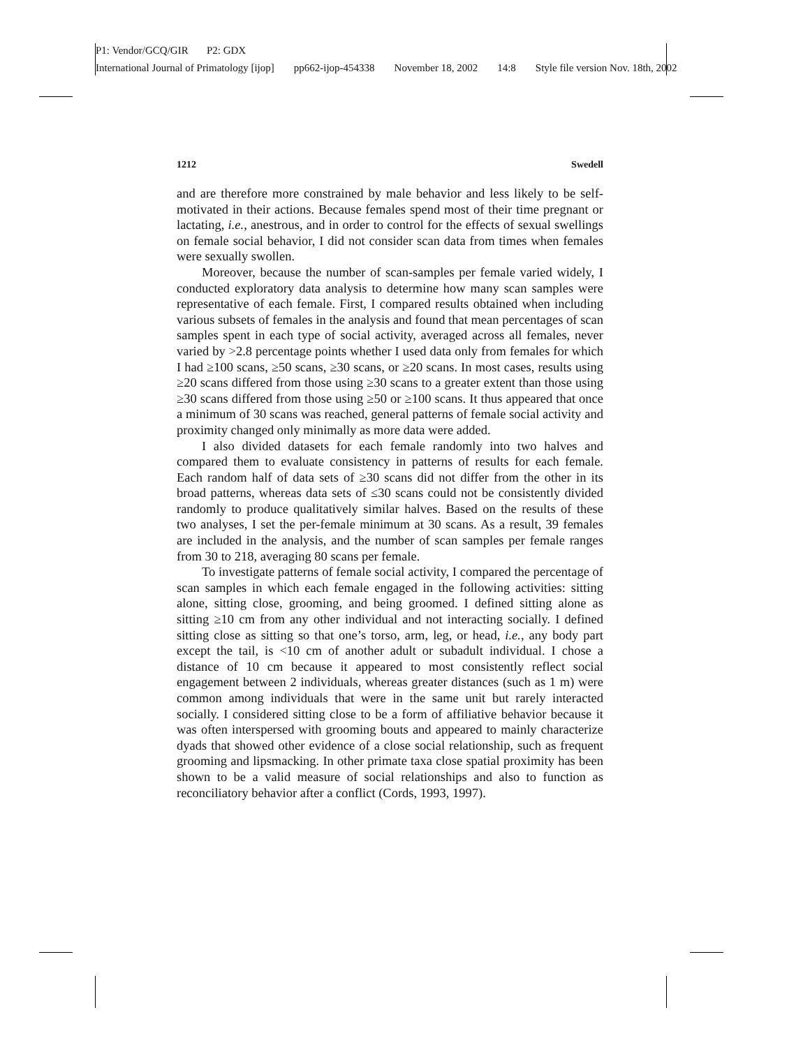P1: Vendor/GCQ/GIR P2: GDX
International Journal of Primatology [ijop] pp662-ijop-454338 November 18, 2002 14:8 Style file version Nov. 18th, 2002
1212 Swedell
and are therefore more constrained by male behavior and less likely to be self-motivated in their actions. Because females spend most of their time pregnant or lactating, i.e., anestrous, and in order to control for the effects of sexual swellings on female social behavior, I did not consider scan data from times when females were sexually swollen.
Moreover, because the number of scan-samples per female varied widely, I conducted exploratory data analysis to determine how many scan samples were representative of each female. First, I compared results obtained when including various subsets of females in the analysis and found that mean percentages of scan samples spent in each type of social activity, averaged across all females, never varied by >2.8 percentage points whether I used data only from females for which I had ≥100 scans, ≥50 scans, ≥30 scans, or ≥20 scans. In most cases, results using ≥20 scans differed from those using ≥30 scans to a greater extent than those using ≥30 scans differed from those using ≥50 or ≥100 scans. It thus appeared that once a minimum of 30 scans was reached, general patterns of female social activity and proximity changed only minimally as more data were added.
I also divided datasets for each female randomly into two halves and compared them to evaluate consistency in patterns of results for each female. Each random half of data sets of ≥30 scans did not differ from the other in its broad patterns, whereas data sets of ≤30 scans could not be consistently divided randomly to produce qualitatively similar halves. Based on the results of these two analyses, I set the per-female minimum at 30 scans. As a result, 39 females are included in the analysis, and the number of scan samples per female ranges from 30 to 218, averaging 80 scans per female.
To investigate patterns of female social activity, I compared the percentage of scan samples in which each female engaged in the following activities: sitting alone, sitting close, grooming, and being groomed. I defined sitting alone as sitting ≥10 cm from any other individual and not interacting socially. I defined sitting close as sitting so that one’s torso, arm, leg, or head, i.e., any body part except the tail, is <10 cm of another adult or subadult individual. I chose a distance of 10 cm because it appeared to most consistently reflect social engagement between 2 individuals, whereas greater distances (such as 1 m) were common among individuals that were in the same unit but rarely interacted socially. I considered sitting close to be a form of affiliative behavior because it was often interspersed with grooming bouts and appeared to mainly characterize dyads that showed other evidence of a close social relationship, such as frequent grooming and lipsmacking. In other primate taxa close spatial proximity has been shown to be a valid measure of social relationships and also to function as reconciliatory behavior after a conflict (Cords, 1993, 1997).